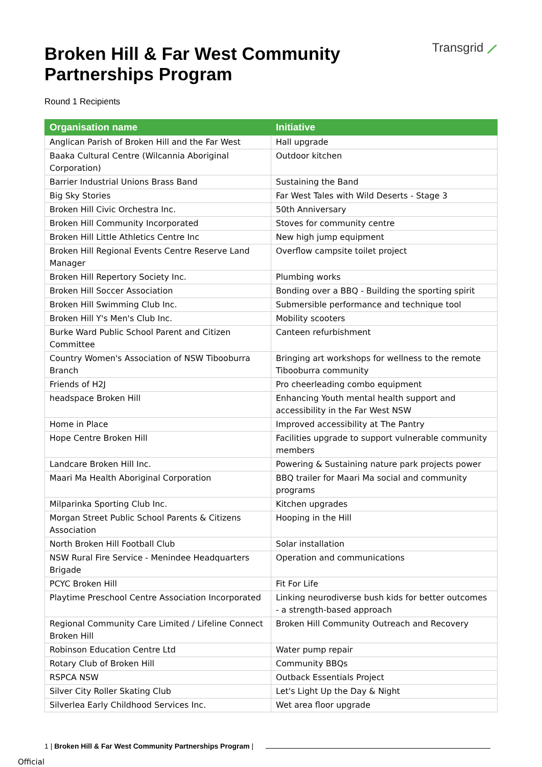Broken Hill & Far West Community
Partnerships Program
Transgrid ⟋
Round 1 Recipients
| Organisation name | Initiative |
| --- | --- |
| Anglican Parish of Broken Hill and the Far West | Hall upgrade |
| Baaka Cultural Centre (Wilcannia Aboriginal Corporation) | Outdoor kitchen |
| Barrier Industrial Unions Brass Band | Sustaining the Band |
| Big Sky Stories | Far West Tales with Wild Deserts - Stage 3 |
| Broken Hill Civic Orchestra Inc. | 50th Anniversary |
| Broken Hill Community Incorporated | Stoves for community centre |
| Broken Hill Little Athletics Centre Inc | New high jump equipment |
| Broken Hill Regional Events Centre Reserve Land Manager | Overflow campsite toilet project |
| Broken Hill Repertory Society Inc. | Plumbing works |
| Broken Hill Soccer Association | Bonding over a BBQ - Building the sporting spirit |
| Broken Hill Swimming Club Inc. | Submersible performance and technique tool |
| Broken Hill Y's Men's Club Inc. | Mobility scooters |
| Burke Ward Public School Parent and Citizen Committee | Canteen refurbishment |
| Country Women's Association of NSW Tibooburra Branch | Bringing art workshops for wellness to the remote Tibooburra community |
| Friends of H2J | Pro cheerleading combo equipment |
| headspace Broken Hill | Enhancing Youth mental health support and accessibility in the Far West NSW |
| Home in Place | Improved accessibility at The Pantry |
| Hope Centre Broken Hill | Facilities upgrade to support vulnerable community members |
| Landcare Broken Hill Inc. | Powering & Sustaining nature park projects power |
| Maari Ma Health Aboriginal Corporation | BBQ trailer for Maari Ma social and community programs |
| Milparinka Sporting Club Inc. | Kitchen upgrades |
| Morgan Street Public School Parents & Citizens Association | Hooping in the Hill |
| North Broken Hill Football Club | Solar installation |
| NSW Rural Fire Service - Menindee Headquarters Brigade | Operation and communications |
| PCYC Broken Hill | Fit For Life |
| Playtime Preschool Centre Association Incorporated | Linking neurodiverse bush kids for better outcomes - a strength-based approach |
| Regional Community Care Limited / Lifeline Connect Broken Hill | Broken Hill Community Outreach and Recovery |
| Robinson Education Centre Ltd | Water pump repair |
| Rotary Club of Broken Hill | Community BBQs |
| RSPCA NSW | Outback Essentials Project |
| Silver City Roller Skating Club | Let's Light Up the Day & Night |
| Silverlea Early Childhood Services Inc. | Wet area floor upgrade |
1 | Broken Hill & Far West Community Partnerships Program |
Official